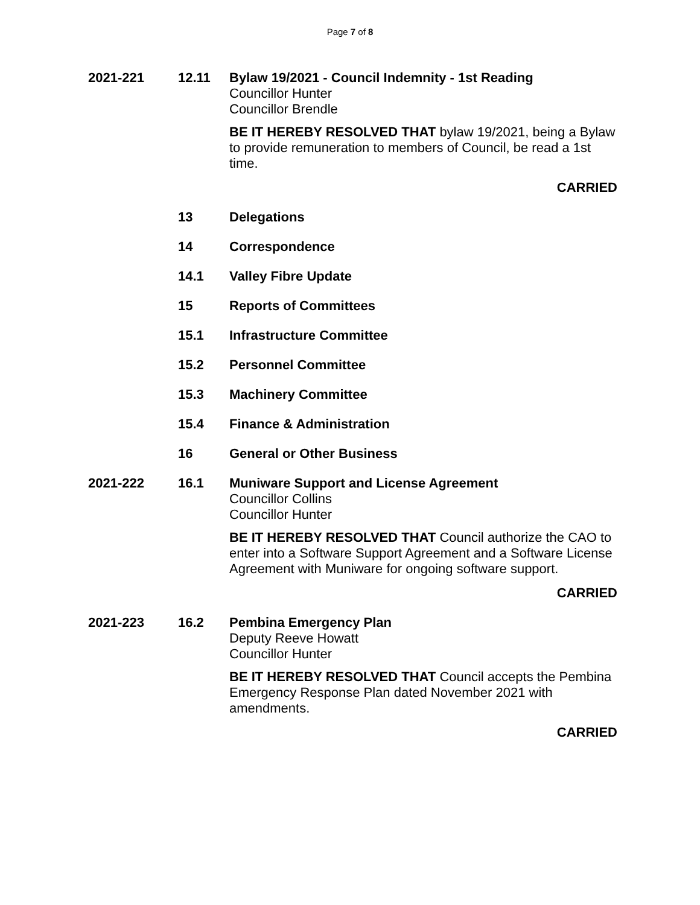Page 7 of 8
2021-221 12.11
Bylaw 19/2021 - Council Indemnity - 1st Reading
Councillor Hunter
Councillor Brendle
BE IT HEREBY RESOLVED THAT bylaw 19/2021, being a Bylaw to provide remuneration to members of Council, be read a 1st time.
CARRIED
13
Delegations
14
Correspondence
14.1
Valley Fibre Update
15
Reports of Committees
15.1
Infrastructure Committee
15.2
Personnel Committee
15.3
Machinery Committee
15.4
Finance & Administration
16
General or Other Business
2021-222 16.1
Muniware Support and License Agreement
Councillor Collins
Councillor Hunter
BE IT HEREBY RESOLVED THAT Council authorize the CAO to enter into a Software Support Agreement and a Software License Agreement with Muniware for ongoing software support.
CARRIED
2021-223 16.2
Pembina Emergency Plan
Deputy Reeve Howatt
Councillor Hunter
BE IT HEREBY RESOLVED THAT Council accepts the Pembina Emergency Response Plan dated November 2021 with amendments.
CARRIED